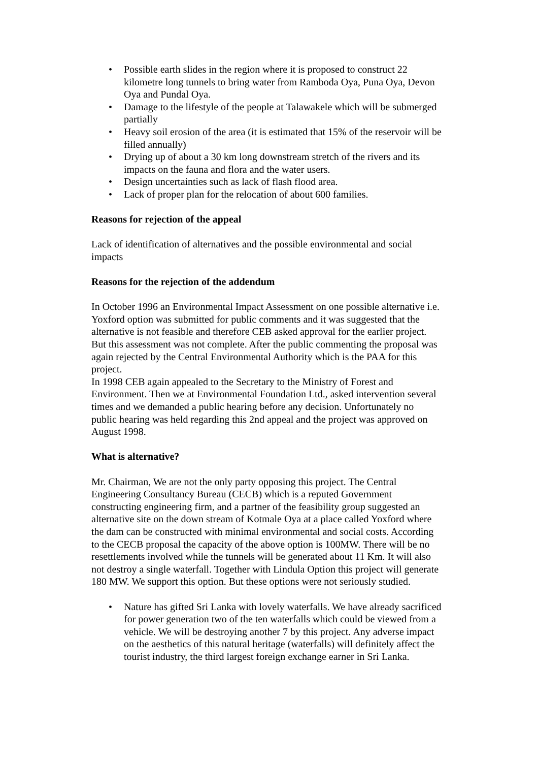• Possible earth slides in the region where it is proposed to construct 22 kilometre long tunnels to bring water from Ramboda Oya, Puna Oya, Devon Oya and Pundal Oya.
• Damage to the lifestyle of the people at Talawakele which will be submerged partially
• Heavy soil erosion of the area (it is estimated that 15% of the reservoir will be filled annually)
• Drying up of about a 30 km long downstream stretch of the rivers and its impacts on the fauna and flora and the water users.
• Design uncertainties such as lack of flash flood area.
• Lack of proper plan for the relocation of about 600 families.
Reasons for rejection of the appeal
Lack of identification of alternatives and the possible environmental and social impacts
Reasons for the rejection of the addendum
In October 1996 an Environmental Impact Assessment on one possible alternative i.e. Yoxford option was submitted for public comments and it was suggested that the alternative is not feasible and therefore CEB asked approval for the earlier project. But this assessment was not complete. After the public commenting the proposal was again rejected by the Central Environmental Authority which is the PAA for this project.
In 1998 CEB again appealed to the Secretary to the Ministry of Forest and Environment. Then we at Environmental Foundation Ltd., asked intervention several times and we demanded a public hearing before any decision. Unfortunately no public hearing was held regarding this 2nd appeal and the project was approved on August 1998.
What is alternative?
Mr. Chairman, We are not the only party opposing this project. The Central Engineering Consultancy Bureau (CECB) which is a reputed Government constructing engineering firm, and a partner of the feasibility group suggested an alternative site on the down stream of Kotmale Oya at a place called Yoxford where the dam can be constructed with minimal environmental and social costs. According to the CECB proposal the capacity of the above option is 100MW. There will be no resettlements involved while the tunnels will be generated about 11 Km. It will also not destroy a single waterfall. Together with Lindula Option this project will generate 180 MW. We support this option. But these options were not seriously studied.
• Nature has gifted Sri Lanka with lovely waterfalls. We have already sacrificed for power generation two of the ten waterfalls which could be viewed from a vehicle. We will be destroying another 7 by this project. Any adverse impact on the aesthetics of this natural heritage (waterfalls) will definitely affect the tourist industry, the third largest foreign exchange earner in Sri Lanka.